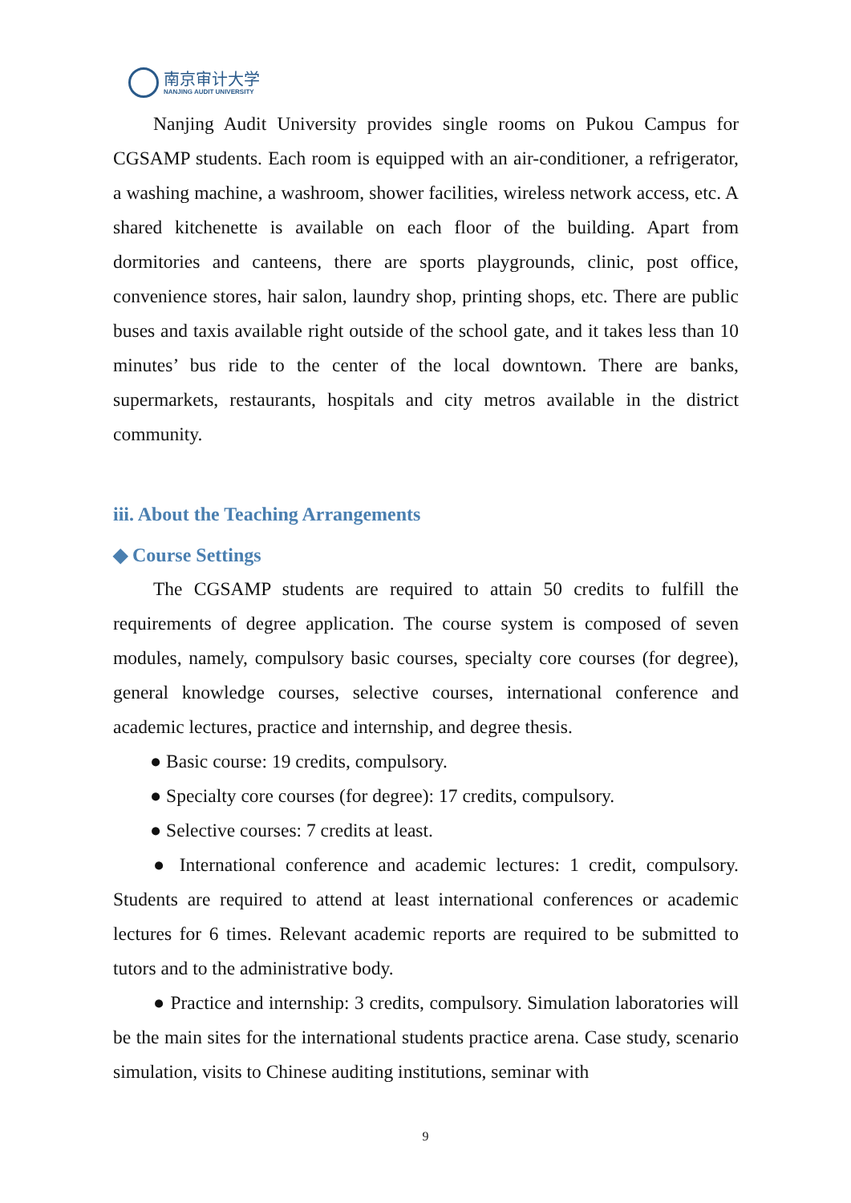南京审计大学
NANJING AUDIT UNIVERSITY
Nanjing Audit University provides single rooms on Pukou Campus for CGSAMP students. Each room is equipped with an air-conditioner, a refrigerator, a washing machine, a washroom, shower facilities, wireless network access, etc. A shared kitchenette is available on each floor of the building. Apart from dormitories and canteens, there are sports playgrounds, clinic, post office, convenience stores, hair salon, laundry shop, printing shops, etc. There are public buses and taxis available right outside of the school gate, and it takes less than 10 minutes’ bus ride to the center of the local downtown. There are banks, supermarkets, restaurants, hospitals and city metros available in the district community.
iii. About the Teaching Arrangements
◆ Course Settings
The CGSAMP students are required to attain 50 credits to fulfill the requirements of degree application. The course system is composed of seven modules, namely, compulsory basic courses, specialty core courses (for degree), general knowledge courses, selective courses, international conference and academic lectures, practice and internship, and degree thesis.
● Basic course: 19 credits, compulsory.
● Specialty core courses (for degree): 17 credits, compulsory.
● Selective courses: 7 credits at least.
● International conference and academic lectures: 1 credit, compulsory. Students are required to attend at least international conferences or academic lectures for 6 times. Relevant academic reports are required to be submitted to tutors and to the administrative body.
● Practice and internship: 3 credits, compulsory. Simulation laboratories will be the main sites for the international students practice arena. Case study, scenario simulation, visits to Chinese auditing institutions, seminar with
9